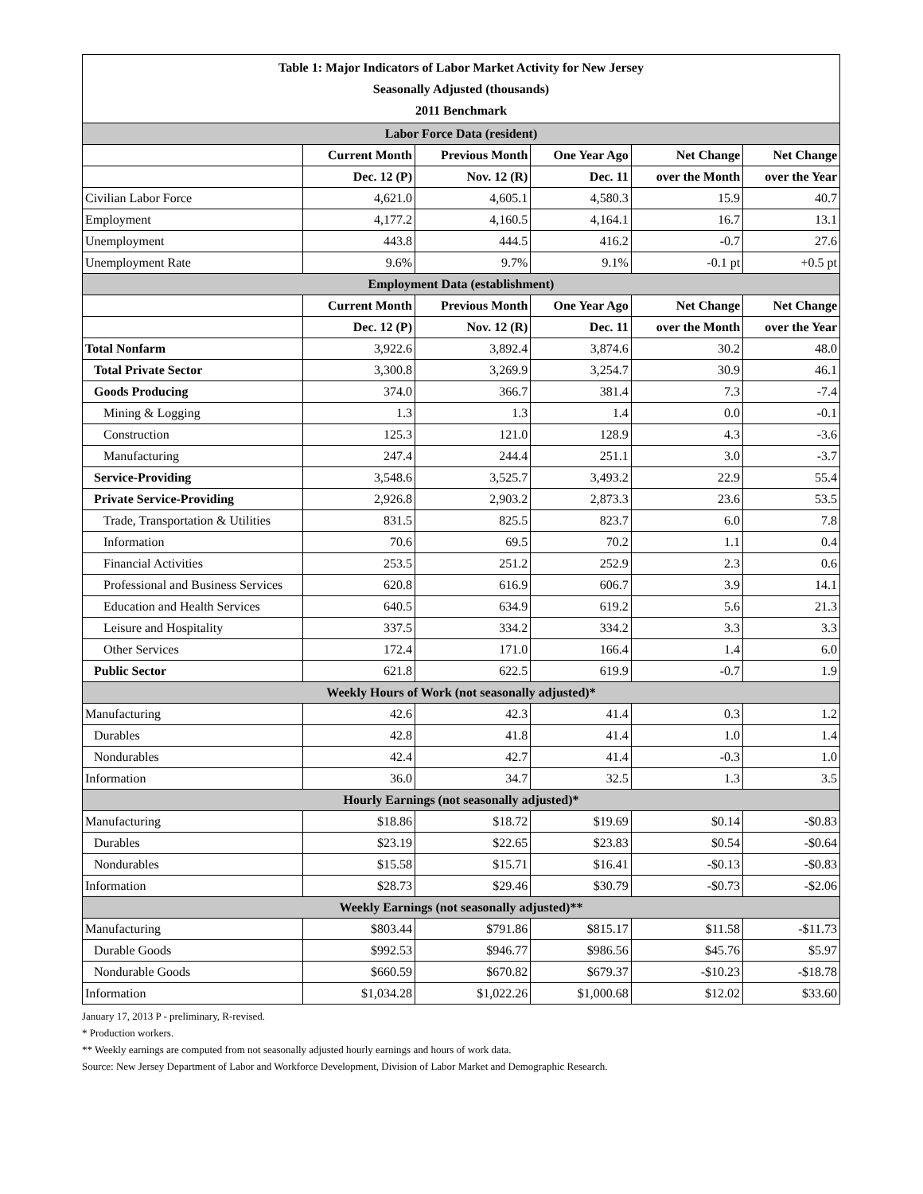| Table 1: Major Indicators of Labor Market Activity for New Jersey Seasonally Adjusted (thousands) 2011 Benchmark | | | | | |
| --- | --- | --- | --- | --- | --- |
| Labor Force Data (resident) | | | | | |
| | Current Month | Previous Month | One Year Ago | Net Change | Net Change |
| | Dec. 12 (P) | Nov. 12 (R) | Dec. 11 | over the Month | over the Year |
| Civilian Labor Force | 4,621.0 | 4,605.1 | 4,580.3 | 15.9 | 40.7 |
| Employment | 4,177.2 | 4,160.5 | 4,164.1 | 16.7 | 13.1 |
| Unemployment | 443.8 | 444.5 | 416.2 | -0.7 | 27.6 |
| Unemployment Rate | 9.6% | 9.7% | 9.1% | -0.1 pt | +0.5 pt |
| Employment Data (establishment) | | | | | |
| | Current Month | Previous Month | One Year Ago | Net Change | Net Change |
| | Dec. 12 (P) | Nov. 12 (R) | Dec. 11 | over the Month | over the Year |
| Total Nonfarm | 3,922.6 | 3,892.4 | 3,874.6 | 30.2 | 48.0 |
| Total Private Sector | 3,300.8 | 3,269.9 | 3,254.7 | 30.9 | 46.1 |
| Goods Producing | 374.0 | 366.7 | 381.4 | 7.3 | -7.4 |
| Mining & Logging | 1.3 | 1.3 | 1.4 | 0.0 | -0.1 |
| Construction | 125.3 | 121.0 | 128.9 | 4.3 | -3.6 |
| Manufacturing | 247.4 | 244.4 | 251.1 | 3.0 | -3.7 |
| Service-Providing | 3,548.6 | 3,525.7 | 3,493.2 | 22.9 | 55.4 |
| Private Service-Providing | 2,926.8 | 2,903.2 | 2,873.3 | 23.6 | 53.5 |
| Trade, Transportation & Utilities | 831.5 | 825.5 | 823.7 | 6.0 | 7.8 |
| Information | 70.6 | 69.5 | 70.2 | 1.1 | 0.4 |
| Financial Activities | 253.5 | 251.2 | 252.9 | 2.3 | 0.6 |
| Professional and Business Services | 620.8 | 616.9 | 606.7 | 3.9 | 14.1 |
| Education and Health Services | 640.5 | 634.9 | 619.2 | 5.6 | 21.3 |
| Leisure and Hospitality | 337.5 | 334.2 | 334.2 | 3.3 | 3.3 |
| Other Services | 172.4 | 171.0 | 166.4 | 1.4 | 6.0 |
| Public Sector | 621.8 | 622.5 | 619.9 | -0.7 | 1.9 |
| Weekly Hours of Work (not seasonally adjusted)* | | | | | |
| Manufacturing | 42.6 | 42.3 | 41.4 | 0.3 | 1.2 |
| Durables | 42.8 | 41.8 | 41.4 | 1.0 | 1.4 |
| Nondurables | 42.4 | 42.7 | 41.4 | -0.3 | 1.0 |
| Information | 36.0 | 34.7 | 32.5 | 1.3 | 3.5 |
| Hourly Earnings (not seasonally adjusted)* | | | | | |
| Manufacturing | $18.86 | $18.72 | $19.69 | $0.14 | -$0.83 |
| Durables | $23.19 | $22.65 | $23.83 | $0.54 | -$0.64 |
| Nondurables | $15.58 | $15.71 | $16.41 | -$0.13 | -$0.83 |
| Information | $28.73 | $29.46 | $30.79 | -$0.73 | -$2.06 |
| Weekly Earnings (not seasonally adjusted)** | | | | | |
| Manufacturing | $803.44 | $791.86 | $815.17 | $11.58 | -$11.73 |
| Durable Goods | $992.53 | $946.77 | $986.56 | $45.76 | $5.97 |
| Nondurable Goods | $660.59 | $670.82 | $679.37 | -$10.23 | -$18.78 |
| Information | $1,034.28 | $1,022.26 | $1,000.68 | $12.02 | $33.60 |
January 17, 2013 P - preliminary, R-revised.
* Production workers.
** Weekly earnings are computed from not seasonally adjusted hourly earnings and hours of work data.
Source: New Jersey Department of Labor and Workforce Development, Division of Labor Market and Demographic Research.